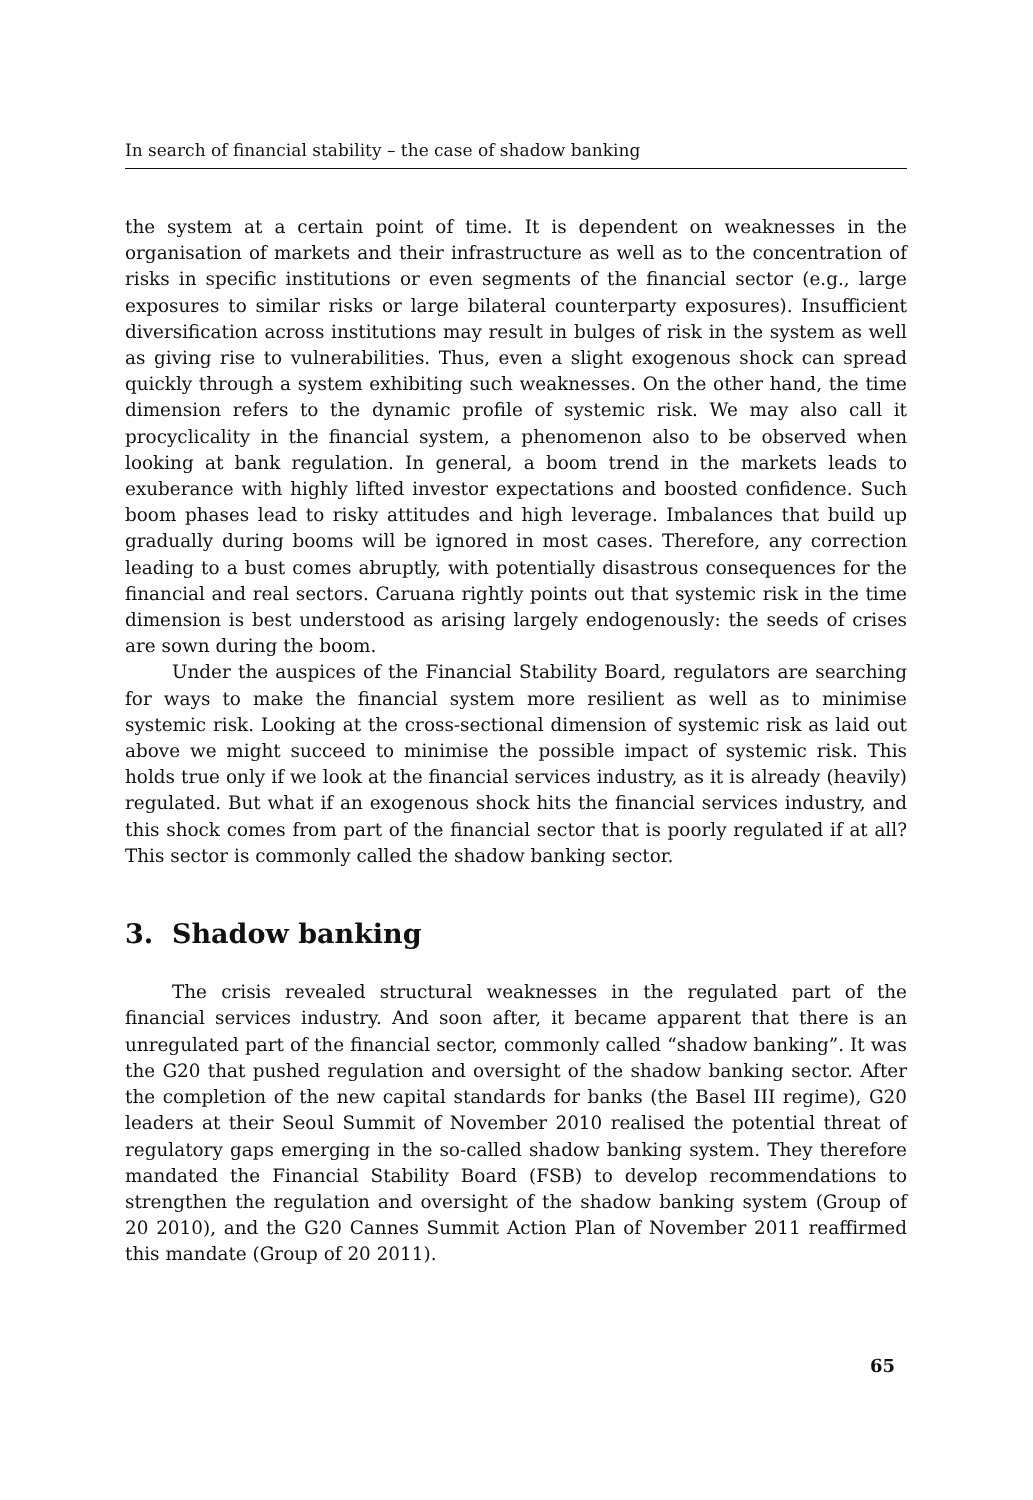In search of financial stability – the case of shadow banking
the system at a certain point of time. It is dependent on weaknesses in the organisation of markets and their infrastructure as well as to the concentration of risks in specific institutions or even segments of the financial sector (e.g., large exposures to similar risks or large bilateral counterparty exposures). Insufficient diversification across institutions may result in bulges of risk in the system as well as giving rise to vulnerabilities. Thus, even a slight exogenous shock can spread quickly through a system exhibiting such weaknesses. On the other hand, the time dimension refers to the dynamic profile of systemic risk. We may also call it procyclicality in the financial system, a phenomenon also to be observed when looking at bank regulation. In general, a boom trend in the markets leads to exuberance with highly lifted investor expectations and boosted confidence. Such boom phases lead to risky attitudes and high leverage. Imbalances that build up gradually during booms will be ignored in most cases. Therefore, any correction leading to a bust comes abruptly, with potentially disastrous consequences for the financial and real sectors. Caruana rightly points out that systemic risk in the time dimension is best understood as arising largely endogenously: the seeds of crises are sown during the boom.
Under the auspices of the Financial Stability Board, regulators are searching for ways to make the financial system more resilient as well as to minimise systemic risk. Looking at the cross-sectional dimension of systemic risk as laid out above we might succeed to minimise the possible impact of systemic risk. This holds true only if we look at the financial services industry, as it is already (heavily) regulated. But what if an exogenous shock hits the financial services industry, and this shock comes from part of the financial sector that is poorly regulated if at all? This sector is commonly called the shadow banking sector.
3. Shadow banking
The crisis revealed structural weaknesses in the regulated part of the financial services industry. And soon after, it became apparent that there is an unregulated part of the financial sector, commonly called “shadow banking”. It was the G20 that pushed regulation and oversight of the shadow banking sector. After the completion of the new capital standards for banks (the Basel III regime), G20 leaders at their Seoul Summit of November 2010 realised the potential threat of regulatory gaps emerging in the so-called shadow banking system. They therefore mandated the Financial Stability Board (FSB) to develop recommendations to strengthen the regulation and oversight of the shadow banking system (Group of 20 2010), and the G20 Cannes Summit Action Plan of November 2011 reaffirmed this mandate (Group of 20 2011).
65